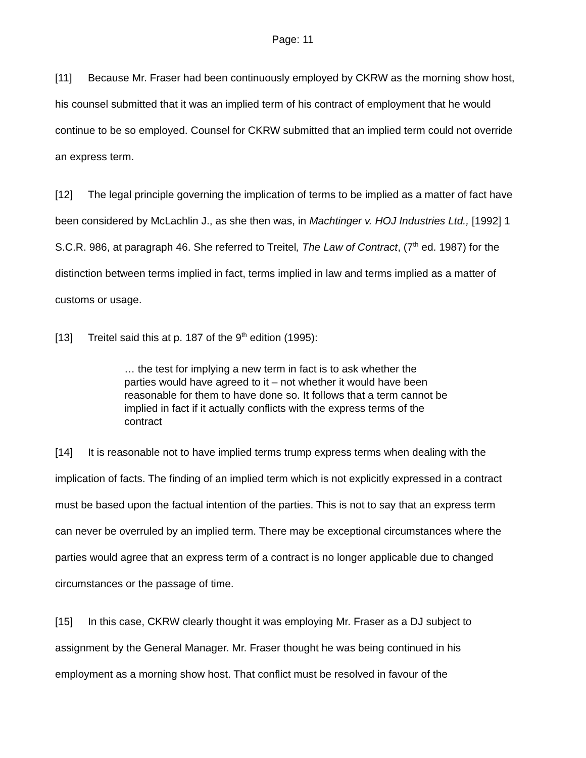Page: 11
[11] Because Mr. Fraser had been continuously employed by CKRW as the morning show host, his counsel submitted that it was an implied term of his contract of employment that he would continue to be so employed. Counsel for CKRW submitted that an implied term could not override an express term.
[12] The legal principle governing the implication of terms to be implied as a matter of fact have been considered by McLachlin J., as she then was, in Machtinger v. HOJ Industries Ltd., [1992] 1 S.C.R. 986, at paragraph 46. She referred to Treitel, The Law of Contract, (7<sup>th</sup> ed. 1987) for the distinction between terms implied in fact, terms implied in law and terms implied as a matter of customs or usage.
[13] Treitel said this at p. 187 of the 9<sup>th</sup> edition (1995):
… the test for implying a new term in fact is to ask whether the parties would have agreed to it – not whether it would have been reasonable for them to have done so. It follows that a term cannot be implied in fact if it actually conflicts with the express terms of the contract
[14] It is reasonable not to have implied terms trump express terms when dealing with the implication of facts. The finding of an implied term which is not explicitly expressed in a contract must be based upon the factual intention of the parties. This is not to say that an express term can never be overruled by an implied term. There may be exceptional circumstances where the parties would agree that an express term of a contract is no longer applicable due to changed circumstances or the passage of time.
[15] In this case, CKRW clearly thought it was employing Mr. Fraser as a DJ subject to assignment by the General Manager. Mr. Fraser thought he was being continued in his employment as a morning show host. That conflict must be resolved in favour of the